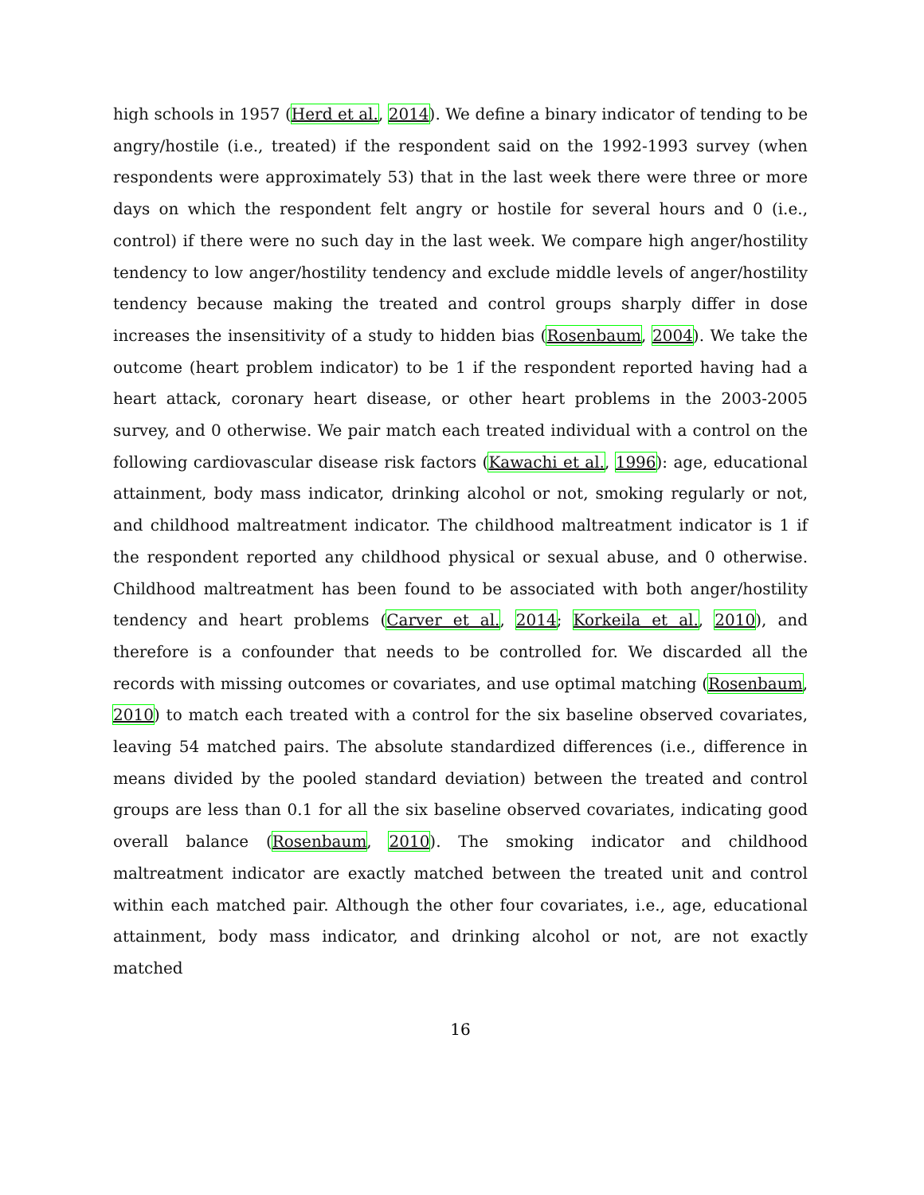high schools in 1957 (Herd et al., 2014). We define a binary indicator of tending to be angry/hostile (i.e., treated) if the respondent said on the 1992-1993 survey (when respondents were approximately 53) that in the last week there were three or more days on which the respondent felt angry or hostile for several hours and 0 (i.e., control) if there were no such day in the last week. We compare high anger/hostility tendency to low anger/hostility tendency and exclude middle levels of anger/hostility tendency because making the treated and control groups sharply differ in dose increases the insensitivity of a study to hidden bias (Rosenbaum, 2004). We take the outcome (heart problem indicator) to be 1 if the respondent reported having had a heart attack, coronary heart disease, or other heart problems in the 2003-2005 survey, and 0 otherwise. We pair match each treated individual with a control on the following cardiovascular disease risk factors (Kawachi et al., 1996): age, educational attainment, body mass indicator, drinking alcohol or not, smoking regularly or not, and childhood maltreatment indicator. The childhood maltreatment indicator is 1 if the respondent reported any childhood physical or sexual abuse, and 0 otherwise. Childhood maltreatment has been found to be associated with both anger/hostility tendency and heart problems (Carver et al., 2014; Korkeila et al., 2010), and therefore is a confounder that needs to be controlled for. We discarded all the records with missing outcomes or covariates, and use optimal matching (Rosenbaum, 2010) to match each treated with a control for the six baseline observed covariates, leaving 54 matched pairs. The absolute standardized differences (i.e., difference in means divided by the pooled standard deviation) between the treated and control groups are less than 0.1 for all the six baseline observed covariates, indicating good overall balance (Rosenbaum, 2010). The smoking indicator and childhood maltreatment indicator are exactly matched between the treated unit and control within each matched pair. Although the other four covariates, i.e., age, educational attainment, body mass indicator, and drinking alcohol or not, are not exactly matched
16